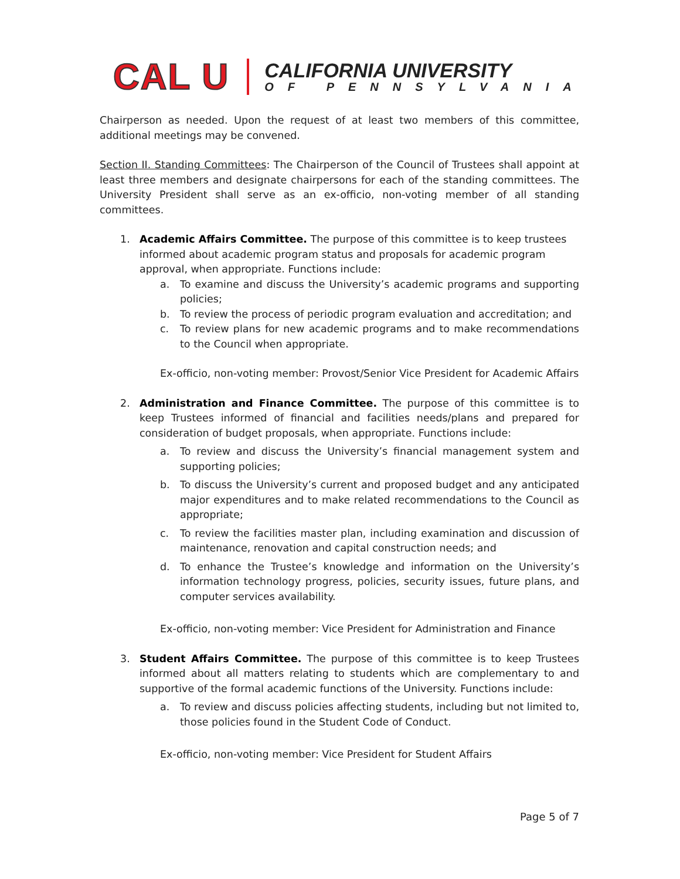CAL U
CALIFORNIA UNIVERSITY
OF PENNSYLVANIA
Chairperson as needed. Upon the request of at least two members of this committee, additional meetings may be convened.
Section II. Standing Committees: The Chairperson of the Council of Trustees shall appoint at least three members and designate chairpersons for each of the standing committees. The University President shall serve as an ex-officio, non-voting member of all standing committees.
1. Academic Affairs Committee. The purpose of this committee is to keep trustees informed about academic program status and proposals for academic program approval, when appropriate. Functions include:
a. To examine and discuss the University’s academic programs and supporting policies;
b. To review the process of periodic program evaluation and accreditation; and
c. To review plans for new academic programs and to make recommendations to the Council when appropriate.
Ex-officio, non-voting member: Provost/Senior Vice President for Academic Affairs
2. Administration and Finance Committee. The purpose of this committee is to keep Trustees informed of financial and facilities needs/plans and prepared for consideration of budget proposals, when appropriate. Functions include:
a. To review and discuss the University’s financial management system and supporting policies;
b. To discuss the University’s current and proposed budget and any anticipated major expenditures and to make related recommendations to the Council as appropriate;
c. To review the facilities master plan, including examination and discussion of maintenance, renovation and capital construction needs; and
d. To enhance the Trustee’s knowledge and information on the University’s information technology progress, policies, security issues, future plans, and computer services availability.
Ex-officio, non-voting member: Vice President for Administration and Finance
3. Student Affairs Committee. The purpose of this committee is to keep Trustees informed about all matters relating to students which are complementary to and supportive of the formal academic functions of the University. Functions include:
a. To review and discuss policies affecting students, including but not limited to, those policies found in the Student Code of Conduct.
Ex-officio, non-voting member: Vice President for Student Affairs
Page 5 of 7